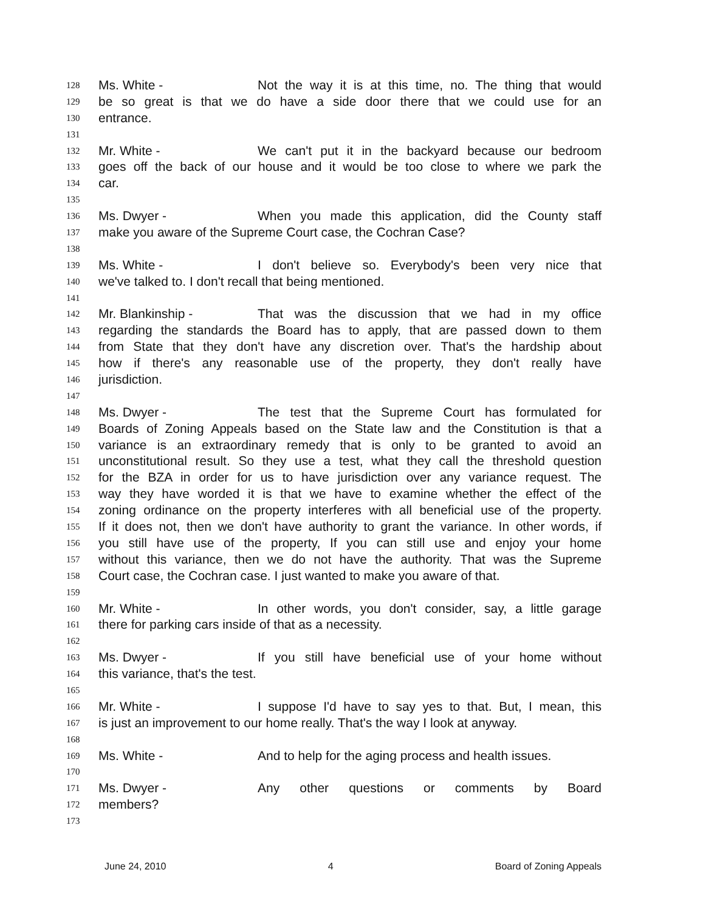128 Ms. White - Not the way it is at this time, no. The thing that would
129 be so great is that we do have a side door there that we could use for an
130 entrance.
131
132 Mr. White - We can't put it in the backyard because our bedroom
133 goes off the back of our house and it would be too close to where we park the
134 car.
135
136 Ms. Dwyer - When you made this application, did the County staff
137 make you aware of the Supreme Court case, the Cochran Case?
138
139 Ms. White - I don't believe so. Everybody's been very nice that
140 we've talked to. I don't recall that being mentioned.
141
142 Mr. Blankinship - That was the discussion that we had in my office
143 regarding the standards the Board has to apply, that are passed down to them
144 from State that they don't have any discretion over. That's the hardship about
145 how if there's any reasonable use of the property, they don't really have
146 jurisdiction.
147
148 Ms. Dwyer - The test that the Supreme Court has formulated for
149 Boards of Zoning Appeals based on the State law and the Constitution is that a
150 variance is an extraordinary remedy that is only to be granted to avoid an
151 unconstitutional result. So they use a test, what they call the threshold question
152 for the BZA in order for us to have jurisdiction over any variance request. The
153 way they have worded it is that we have to examine whether the effect of the
154 zoning ordinance on the property interferes with all beneficial use of the property.
155 If it does not, then we don't have authority to grant the variance. In other words, if
156 you still have use of the property, If you can still use and enjoy your home
157 without this variance, then we do not have the authority. That was the Supreme
158 Court case, the Cochran case. I just wanted to make you aware of that.
159
160 Mr. White - In other words, you don't consider, say, a little garage
161 there for parking cars inside of that as a necessity.
162
163 Ms. Dwyer - If you still have beneficial use of your home without
164 this variance, that's the test.
165
166 Mr. White - I suppose I'd have to say yes to that. But, I mean, this
167 is just an improvement to our home really. That's the way I look at anyway.
168
169 Ms. White - And to help for the aging process and health issues.
170
171 Ms. Dwyer - Any other questions or comments by Board
172 members?
173
June 24, 2010 4 Board of Zoning Appeals